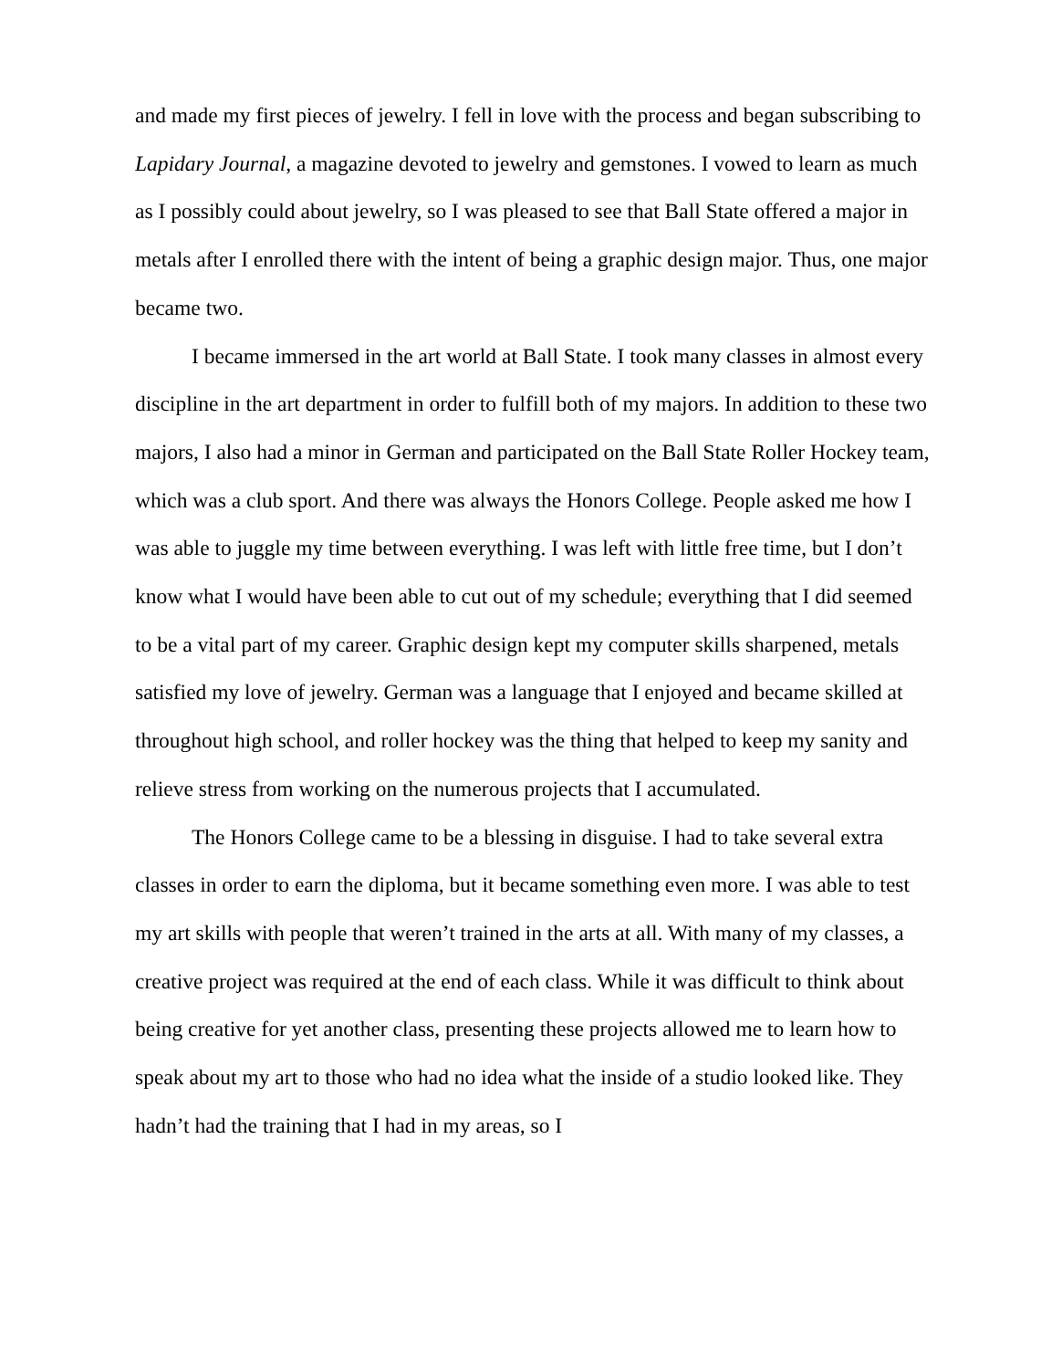and made my first pieces of jewelry. I fell in love with the process and began subscribing to Lapidary Journal, a magazine devoted to jewelry and gemstones. I vowed to learn as much as I possibly could about jewelry, so I was pleased to see that Ball State offered a major in metals after I enrolled there with the intent of being a graphic design major. Thus, one major became two.
I became immersed in the art world at Ball State. I took many classes in almost every discipline in the art department in order to fulfill both of my majors. In addition to these two majors, I also had a minor in German and participated on the Ball State Roller Hockey team, which was a club sport. And there was always the Honors College. People asked me how I was able to juggle my time between everything. I was left with little free time, but I don’t know what I would have been able to cut out of my schedule; everything that I did seemed to be a vital part of my career. Graphic design kept my computer skills sharpened, metals satisfied my love of jewelry. German was a language that I enjoyed and became skilled at throughout high school, and roller hockey was the thing that helped to keep my sanity and relieve stress from working on the numerous projects that I accumulated.
The Honors College came to be a blessing in disguise. I had to take several extra classes in order to earn the diploma, but it became something even more. I was able to test my art skills with people that weren’t trained in the arts at all. With many of my classes, a creative project was required at the end of each class. While it was difficult to think about being creative for yet another class, presenting these projects allowed me to learn how to speak about my art to those who had no idea what the inside of a studio looked like. They hadn’t had the training that I had in my areas, so I